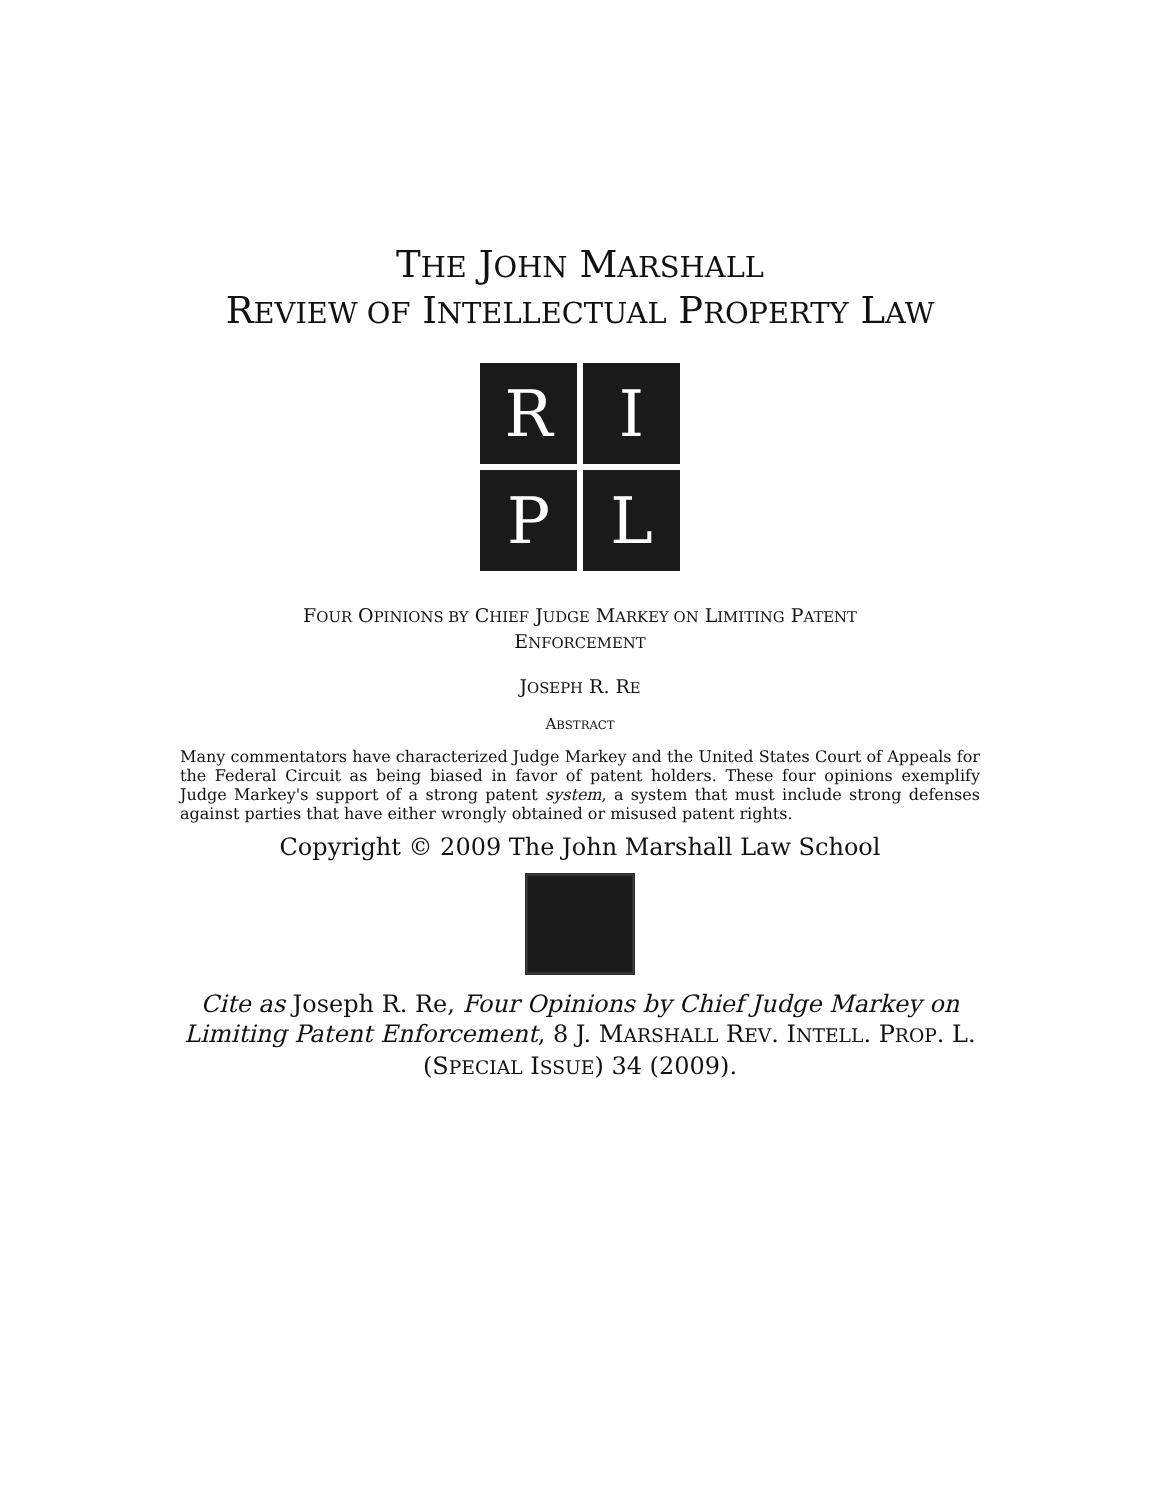THE JOHN MARSHALL
REVIEW OF INTELLECTUAL PROPERTY LAW
R
I
P
L
FOUR OPINIONS BY CHIEF JUDGE MARKEY ON LIMITING PATENT
ENFORCEMENT
JOSEPH R. RE
ABSTRACT
Many commentators have characterized Judge Markey and the United States Court of Appeals for the Federal Circuit as being biased in favor of patent holders. These four opinions exemplify Judge Markey's support of a strong patent system, a system that must include strong defenses against parties that have either wrongly obtained or misused patent rights.
Copyright © 2009 The John Marshall Law School
Cite as Joseph R. Re, Four Opinions by Chief Judge Markey on
Limiting Patent Enforcement, 8 J. MARSHALL REV. INTELL. PROP. L.
(SPECIAL ISSUE) 34 (2009).